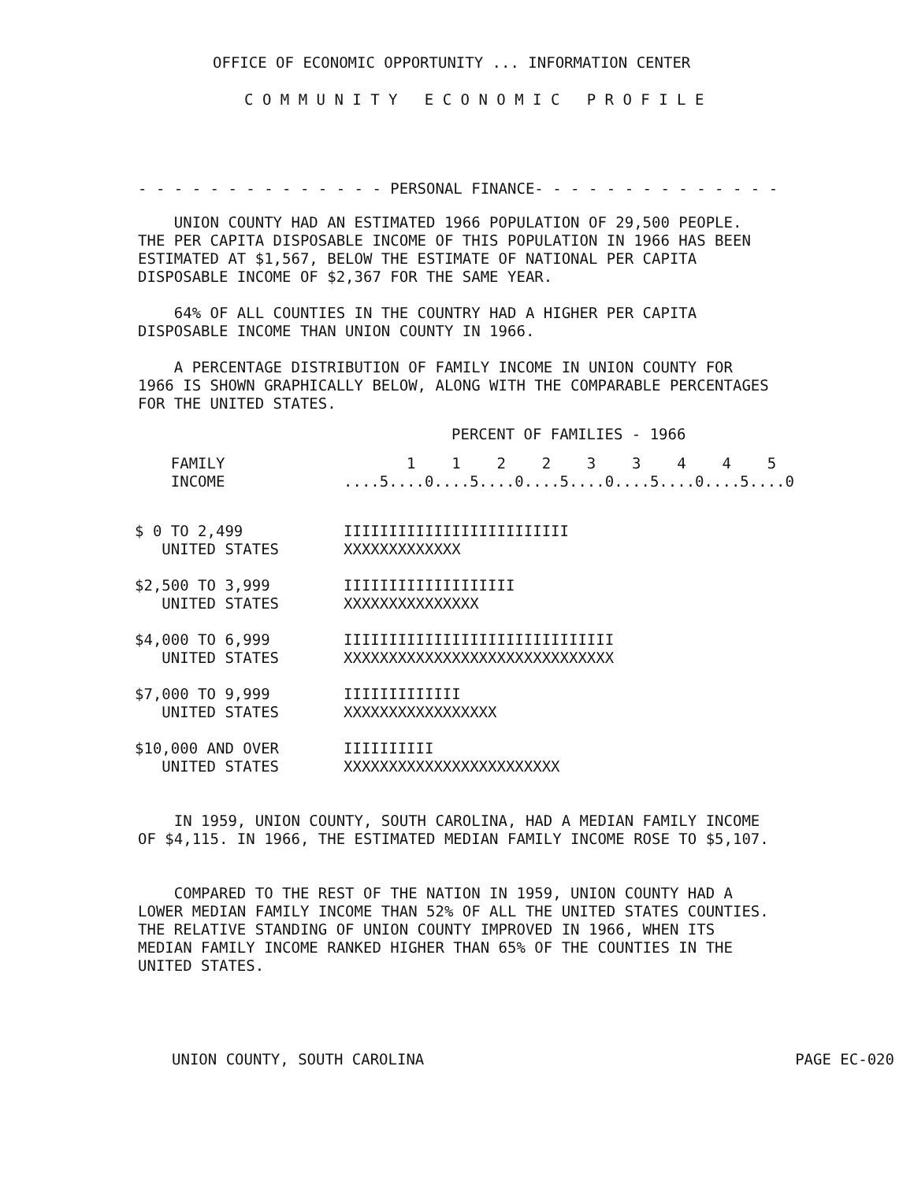OFFICE OF ECONOMIC OPPORTUNITY ... INFORMATION CENTER
C O M M U N I T Y E C O N O M I C P R O F I L E
- - - - - - - - - - - - - - PERSONAL FINANCE- - - - - - - - - - - - - -
UNION COUNTY HAD AN ESTIMATED 1966 POPULATION OF 29,500 PEOPLE. THE PER CAPITA DISPOSABLE INCOME OF THIS POPULATION IN 1966 HAS BEEN ESTIMATED AT $1,567, BELOW THE ESTIMATE OF NATIONAL PER CAPITA DISPOSABLE INCOME OF $2,367 FOR THE SAME YEAR.
64% OF ALL COUNTIES IN THE COUNTRY HAD A HIGHER PER CAPITA DISPOSABLE INCOME THAN UNION COUNTY IN 1966.
A PERCENTAGE DISTRIBUTION OF FAMILY INCOME IN UNION COUNTY FOR 1966 IS SHOWN GRAPHICALLY BELOW, ALONG WITH THE COMPARABLE PERCENTAGES FOR THE UNITED STATES.
PERCENT OF FAMILIES - 1966
| FAMILY INCOME | 1 1 2 2 3 3 4 4 5 ....5....0....5....0....5....0....5....0....5....0 |
| $ 0 TO 2,499 UNITED STATES | IIIIIIIIIIIIIIIIIIIIIIIII XXXXXXXXXXXXX |
| $2,500 TO 3,999 UNITED STATES | IIIIIIIIIIIIIIIIIII XXXXXXXXXXXXXXX |
| $4,000 TO 6,999 UNITED STATES | IIIIIIIIIIIIIIIIIIIIIIIIIIIIII XXXXXXXXXXXXXXXXXXXXXXXXXXXXXX |
| $7,000 TO 9,999 UNITED STATES | IIIIIIIIIIIII XXXXXXXXXXXXXXXXX |
| $10,000 AND OVER UNITED STATES | IIIIIIIIII XXXXXXXXXXXXXXXXXXXXXXXX |
IN 1959, UNION COUNTY, SOUTH CAROLINA, HAD A MEDIAN FAMILY INCOME OF $4,115. IN 1966, THE ESTIMATED MEDIAN FAMILY INCOME ROSE TO $5,107.
COMPARED TO THE REST OF THE NATION IN 1959, UNION COUNTY HAD A LOWER MEDIAN FAMILY INCOME THAN 52% OF ALL THE UNITED STATES COUNTIES. THE RELATIVE STANDING OF UNION COUNTY IMPROVED IN 1966, WHEN ITS MEDIAN FAMILY INCOME RANKED HIGHER THAN 65% OF THE COUNTIES IN THE UNITED STATES.
UNION COUNTY, SOUTH CAROLINA
PAGE EC-020